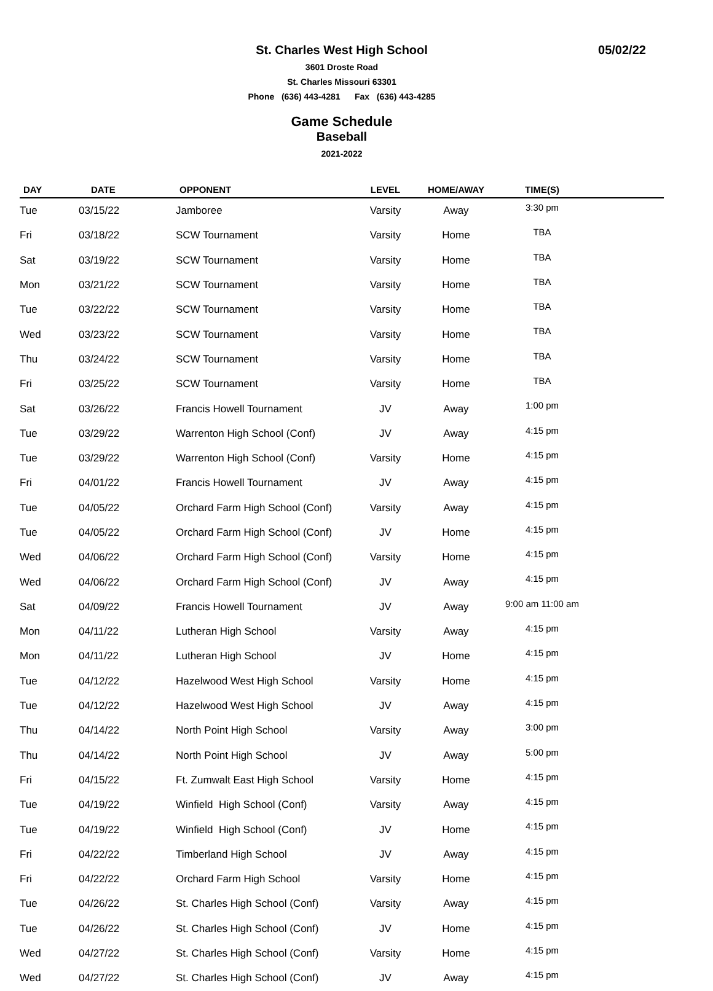St. Charles West High School
05/02/22
3601 Droste Road
St. Charles Missouri 63301
Phone (636) 443-4281 Fax (636) 443-4285
Game Schedule
Baseball
2021-2022
| DAY | DATE | OPPONENT | LEVEL | HOME/AWAY | TIME(S) | |
| --- | --- | --- | --- | --- | --- | --- |
| Tue | 03/15/22 | Jamboree | Varsity | Away | 3:30 pm | |
| Fri | 03/18/22 | SCW Tournament | Varsity | Home | TBA | |
| Sat | 03/19/22 | SCW Tournament | Varsity | Home | TBA | |
| Mon | 03/21/22 | SCW Tournament | Varsity | Home | TBA | |
| Tue | 03/22/22 | SCW Tournament | Varsity | Home | TBA | |
| Wed | 03/23/22 | SCW Tournament | Varsity | Home | TBA | |
| Thu | 03/24/22 | SCW Tournament | Varsity | Home | TBA | |
| Fri | 03/25/22 | SCW Tournament | Varsity | Home | TBA | |
| Sat | 03/26/22 | Francis Howell Tournament | JV | Away | 1:00 pm | |
| Tue | 03/29/22 | Warrenton High School (Conf) | JV | Away | 4:15 pm | |
| Tue | 03/29/22 | Warrenton High School (Conf) | Varsity | Home | 4:15 pm | |
| Fri | 04/01/22 | Francis Howell Tournament | JV | Away | 4:15 pm | |
| Tue | 04/05/22 | Orchard Farm High School (Conf) | Varsity | Away | 4:15 pm | |
| Tue | 04/05/22 | Orchard Farm High School (Conf) | JV | Home | 4:15 pm | |
| Wed | 04/06/22 | Orchard Farm High School (Conf) | Varsity | Home | 4:15 pm | |
| Wed | 04/06/22 | Orchard Farm High School (Conf) | JV | Away | 4:15 pm | |
| Sat | 04/09/22 | Francis Howell Tournament | JV | Away | 9:00 am 11:00 am | |
| Mon | 04/11/22 | Lutheran High School | Varsity | Away | 4:15 pm | |
| Mon | 04/11/22 | Lutheran High School | JV | Home | 4:15 pm | |
| Tue | 04/12/22 | Hazelwood West High School | Varsity | Home | 4:15 pm | |
| Tue | 04/12/22 | Hazelwood West High School | JV | Away | 4:15 pm | |
| Thu | 04/14/22 | North Point High School | Varsity | Away | 3:00 pm | |
| Thu | 04/14/22 | North Point High School | JV | Away | 5:00 pm | |
| Fri | 04/15/22 | Ft. Zumwalt East High School | Varsity | Home | 4:15 pm | |
| Tue | 04/19/22 | Winfield High School (Conf) | Varsity | Away | 4:15 pm | |
| Tue | 04/19/22 | Winfield High School (Conf) | JV | Home | 4:15 pm | |
| Fri | 04/22/22 | Timberland High School | JV | Away | 4:15 pm | |
| Fri | 04/22/22 | Orchard Farm High School | Varsity | Home | 4:15 pm | |
| Tue | 04/26/22 | St. Charles High School (Conf) | Varsity | Away | 4:15 pm | |
| Tue | 04/26/22 | St. Charles High School (Conf) | JV | Home | 4:15 pm | |
| Wed | 04/27/22 | St. Charles High School (Conf) | Varsity | Home | 4:15 pm | |
| Wed | 04/27/22 | St. Charles High School (Conf) | JV | Away | 4:15 pm | |